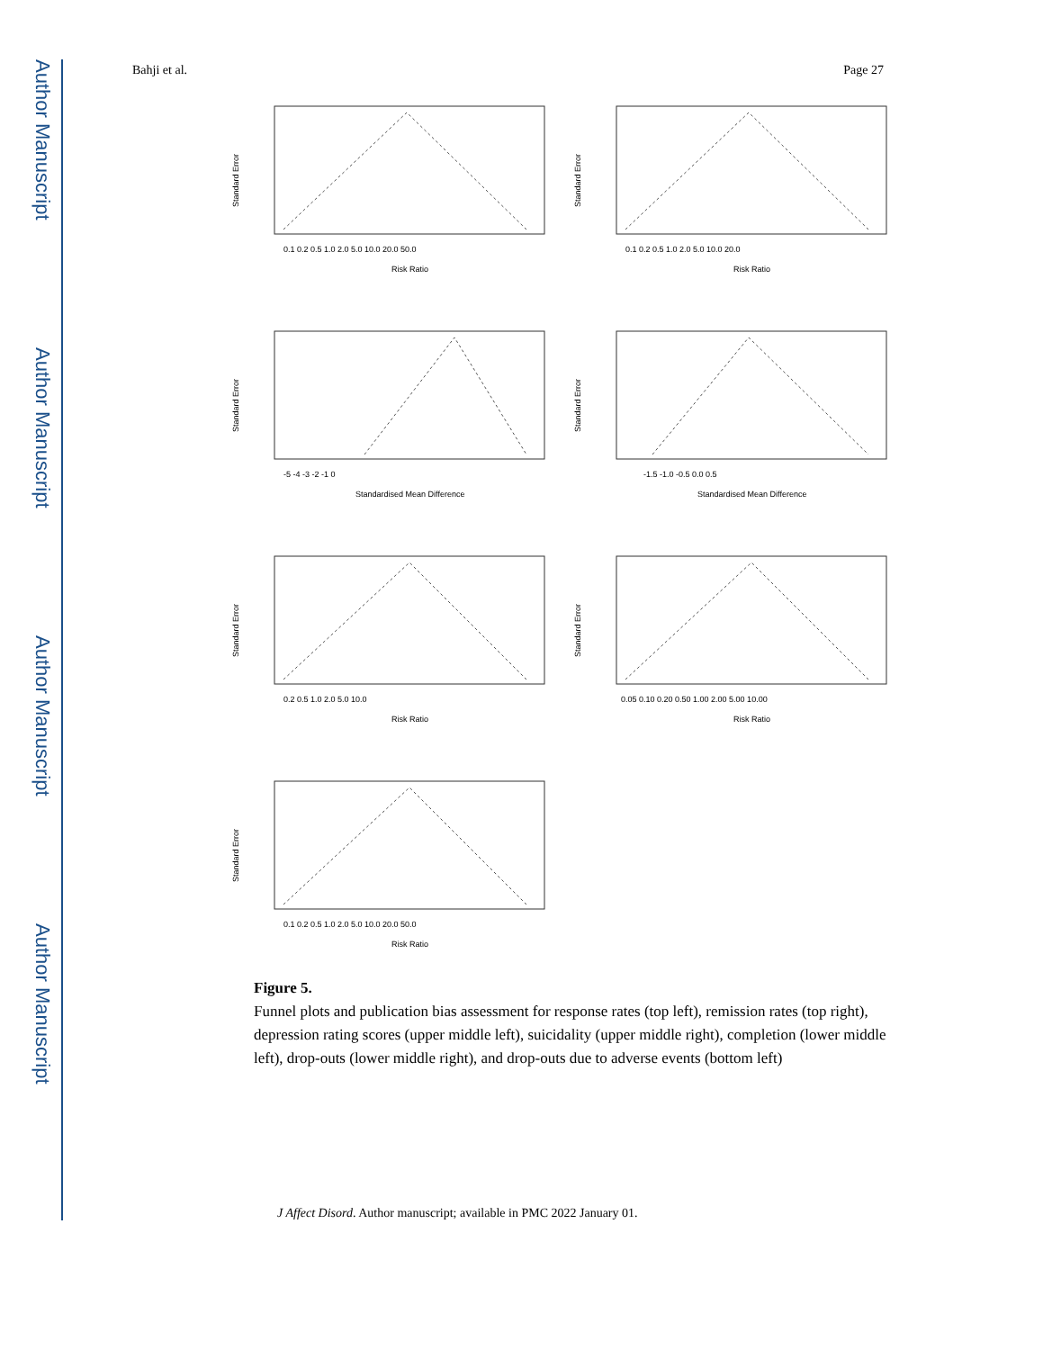Author Manuscript
Author Manuscript
Author Manuscript
Author Manuscript
Bahji et al. Page 27
Risk Ratio
0.1 0.2 0.5 1.0 2.0 5.0 10.0 20.0 50.0
Standard Error
Risk Ratio
0.1 0.2 0.5 1.0 2.0 5.0 10.0 20.0
Standard Error
Standardised Mean Difference
-5 -4 -3 -2 -1 0
Standard Error
Standardised Mean Difference
-1.5 -1.0 -0.5 0.0 0.5
Standard Error
Risk Ratio
0.2 0.5 1.0 2.0 5.0 10.0
Standard Error
Risk Ratio
0.05 0.10 0.20 0.50 1.00 2.00 5.00 10.00
Standard Error
Risk Ratio
0.1 0.2 0.5 1.0 2.0 5.0 10.0 20.0 50.0
Standard Error
Figure 5.
Funnel plots and publication bias assessment for response rates (top left), remission rates (top right), depression rating scores (upper middle left), suicidality (upper middle right), completion (lower middle left), drop-outs (lower middle right), and drop-outs due to adverse events (bottom left)
J Affect Disord. Author manuscript; available in PMC 2022 January 01.